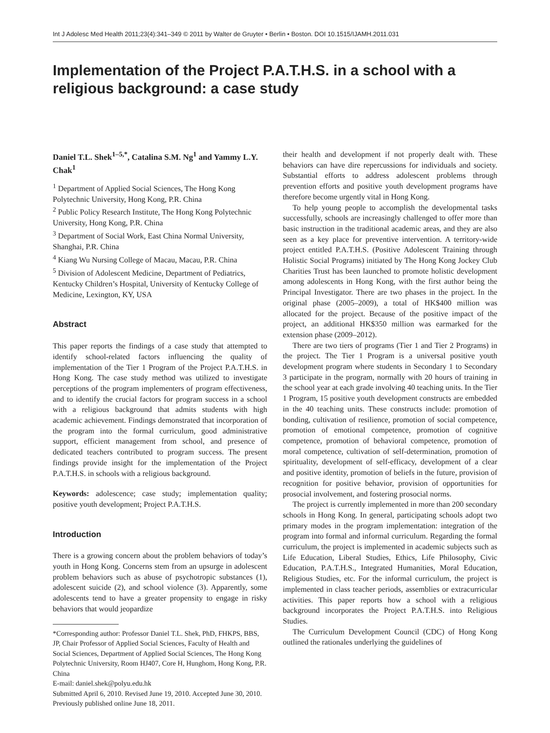Int J Adolesc Med Health 2011;23(4):341–349 © 2011 by Walter de Gruyter • Berlin • Boston. DOI 10.1515/IJAMH.2011.031
Implementation of the Project P.A.T.H.S. in a school with a religious background: a case study
Daniel T.L. Shek<sup>1–5,*</sup>, Catalina S.M. Ng<sup>1</sup> and Yammy L.Y. Chak<sup>1</sup>
<sup>1</sup> Department of Applied Social Sciences, The Hong Kong Polytechnic University, Hong Kong, P.R. China
<sup>2</sup> Public Policy Research Institute, The Hong Kong Polytechnic University, Hong Kong, P.R. China
<sup>3</sup> Department of Social Work, East China Normal University, Shanghai, P.R. China
<sup>4</sup> Kiang Wu Nursing College of Macau, Macau, P.R. China
<sup>5</sup> Division of Adolescent Medicine, Department of Pediatrics, Kentucky Children’s Hospital, University of Kentucky College of Medicine, Lexington, KY, USA
Abstract
This paper reports the findings of a case study that attempted to identify school-related factors influencing the quality of implementation of the Tier 1 Program of the Project P.A.T.H.S. in Hong Kong. The case study method was utilized to investigate perceptions of the program implementers of program effectiveness, and to identify the crucial factors for program success in a school with a religious background that admits students with high academic achievement. Findings demonstrated that incorporation of the program into the formal curriculum, good administrative support, efficient management from school, and presence of dedicated teachers contributed to program success. The present findings provide insight for the implementation of the Project P.A.T.H.S. in schools with a religious background.
Keywords: adolescence; case study; implementation quality; positive youth development; Project P.A.T.H.S.
Introduction
There is a growing concern about the problem behaviors of today’s youth in Hong Kong. Concerns stem from an upsurge in adolescent problem behaviors such as abuse of psychotropic substances (1), adolescent suicide (2), and school violence (3). Apparently, some adolescents tend to have a greater propensity to engage in risky behaviors that would jeopardize
*Corresponding author: Professor Daniel T.L. Shek, PhD, FHKPS, BBS, JP, Chair Professor of Applied Social Sciences, Faculty of Health and Social Sciences, Department of Applied Social Sciences, The Hong Kong Polytechnic University, Room HJ407, Core H, Hunghom, Hong Kong, P.R. China
E-mail: daniel.shek@polyu.edu.hk
Submitted April 6, 2010. Revised June 19, 2010. Accepted June 30, 2010. Previously published online June 18, 2011.
their health and development if not properly dealt with. These behaviors can have dire repercussions for individuals and society. Substantial efforts to address adolescent problems through prevention efforts and positive youth development programs have therefore become urgently vital in Hong Kong.
To help young people to accomplish the developmental tasks successfully, schools are increasingly challenged to offer more than basic instruction in the traditional academic areas, and they are also seen as a key place for preventive intervention. A territory-wide project entitled P.A.T.H.S. (Positive Adolescent Training through Holistic Social Programs) initiated by The Hong Kong Jockey Club Charities Trust has been launched to promote holistic development among adolescents in Hong Kong, with the first author being the Principal Investigator. There are two phases in the project. In the original phase (2005–2009), a total of HK$400 million was allocated for the project. Because of the positive impact of the project, an additional HK$350 million was earmarked for the extension phase (2009–2012).
There are two tiers of programs (Tier 1 and Tier 2 Programs) in the project. The Tier 1 Program is a universal positive youth development program where students in Secondary 1 to Secondary 3 participate in the program, normally with 20 hours of training in the school year at each grade involving 40 teaching units. In the Tier 1 Program, 15 positive youth development constructs are embedded in the 40 teaching units. These constructs include: promotion of bonding, cultivation of resilience, promotion of social competence, promotion of emotional competence, promotion of cognitive competence, promotion of behavioral competence, promotion of moral competence, cultivation of self-determination, promotion of spirituality, development of self-efficacy, development of a clear and positive identity, promotion of beliefs in the future, provision of recognition for positive behavior, provision of opportunities for prosocial involvement, and fostering prosocial norms.
The project is currently implemented in more than 200 secondary schools in Hong Kong. In general, participating schools adopt two primary modes in the program implementation: integration of the program into formal and informal curriculum. Regarding the formal curriculum, the project is implemented in academic subjects such as Life Education, Liberal Studies, Ethics, Life Philosophy, Civic Education, P.A.T.H.S., Integrated Humanities, Moral Education, Religious Studies, etc. For the informal curriculum, the project is implemented in class teacher periods, assemblies or extracurricular activities. This paper reports how a school with a religious background incorporates the Project P.A.T.H.S. into Religious Studies.
The Curriculum Development Council (CDC) of Hong Kong outlined the rationales underlying the guidelines of